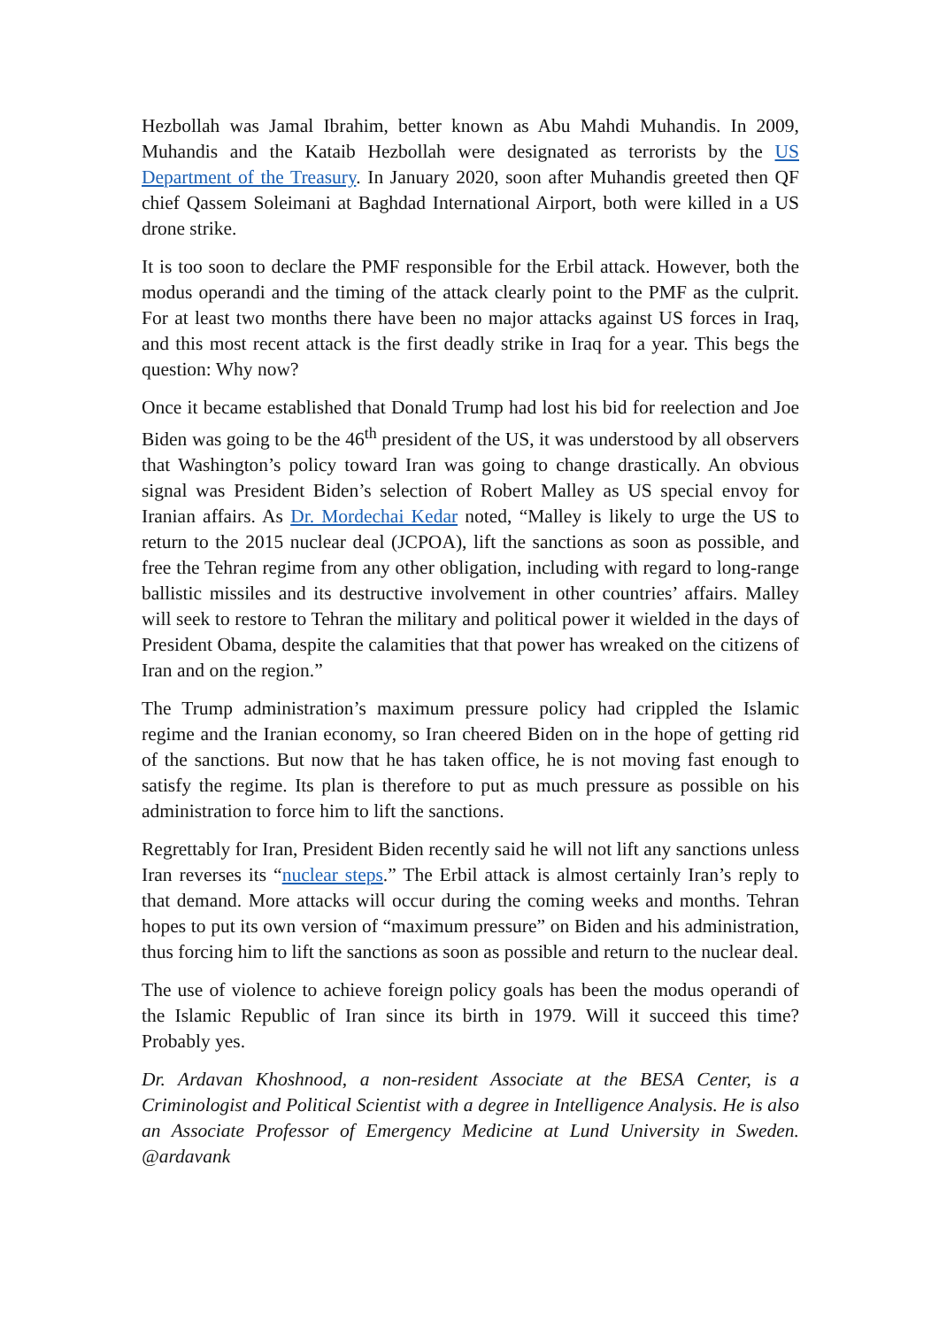Hezbollah was Jamal Ibrahim, better known as Abu Mahdi Muhandis. In 2009, Muhandis and the Kataib Hezbollah were designated as terrorists by the US Department of the Treasury. In January 2020, soon after Muhandis greeted then QF chief Qassem Soleimani at Baghdad International Airport, both were killed in a US drone strike.
It is too soon to declare the PMF responsible for the Erbil attack. However, both the modus operandi and the timing of the attack clearly point to the PMF as the culprit. For at least two months there have been no major attacks against US forces in Iraq, and this most recent attack is the first deadly strike in Iraq for a year. This begs the question: Why now?
Once it became established that Donald Trump had lost his bid for reelection and Joe Biden was going to be the 46<sup>th</sup> president of the US, it was understood by all observers that Washington’s policy toward Iran was going to change drastically. An obvious signal was President Biden’s selection of Robert Malley as US special envoy for Iranian affairs. As Dr. Mordechai Kedar noted, “Malley is likely to urge the US to return to the 2015 nuclear deal (JCPOA), lift the sanctions as soon as possible, and free the Tehran regime from any other obligation, including with regard to long-range ballistic missiles and its destructive involvement in other countries’ affairs. Malley will seek to restore to Tehran the military and political power it wielded in the days of President Obama, despite the calamities that that power has wreaked on the citizens of Iran and on the region.”
The Trump administration’s maximum pressure policy had crippled the Islamic regime and the Iranian economy, so Iran cheered Biden on in the hope of getting rid of the sanctions. But now that he has taken office, he is not moving fast enough to satisfy the regime. Its plan is therefore to put as much pressure as possible on his administration to force him to lift the sanctions.
Regrettably for Iran, President Biden recently said he will not lift any sanctions unless Iran reverses its “nuclear steps.” The Erbil attack is almost certainly Iran’s reply to that demand. More attacks will occur during the coming weeks and months. Tehran hopes to put its own version of “maximum pressure” on Biden and his administration, thus forcing him to lift the sanctions as soon as possible and return to the nuclear deal.
The use of violence to achieve foreign policy goals has been the modus operandi of the Islamic Republic of Iran since its birth in 1979. Will it succeed this time? Probably yes.
Dr. Ardavan Khoshnood, a non-resident Associate at the BESA Center, is a Criminologist and Political Scientist with a degree in Intelligence Analysis. He is also an Associate Professor of Emergency Medicine at Lund University in Sweden. @ardavank